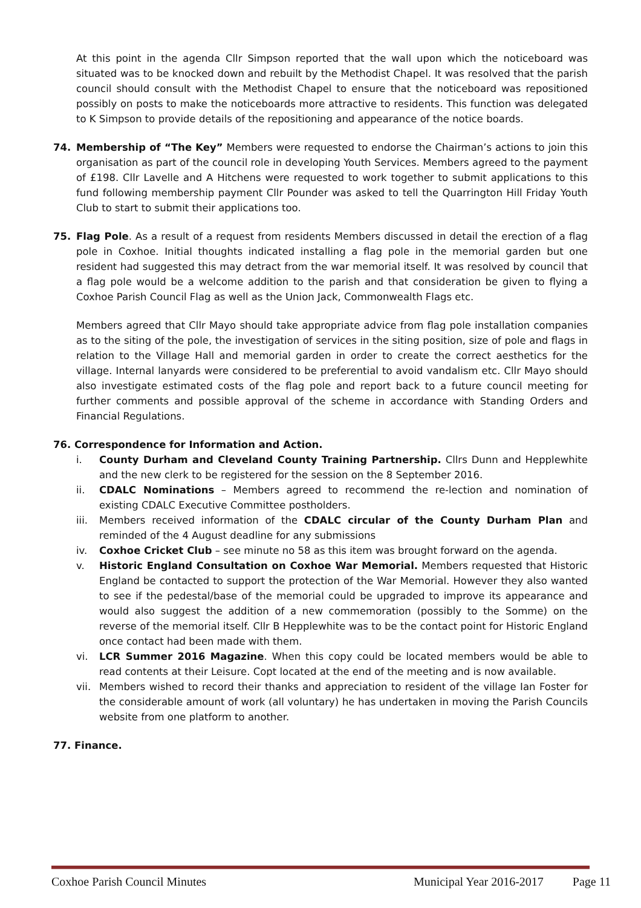At this point in the agenda Cllr Simpson reported that the wall upon which the noticeboard was situated was to be knocked down and rebuilt by the Methodist Chapel. It was resolved that the parish council should consult with the Methodist Chapel to ensure that the noticeboard was repositioned possibly on posts to make the noticeboards more attractive to residents. This function was delegated to K Simpson to provide details of the repositioning and appearance of the notice boards.
74. Membership of “The Key” Members were requested to endorse the Chairman’s actions to join this organisation as part of the council role in developing Youth Services. Members agreed to the payment of £198. Cllr Lavelle and A Hitchens were requested to work together to submit applications to this fund following membership payment Cllr Pounder was asked to tell the Quarrington Hill Friday Youth Club to start to submit their applications too.
75. Flag Pole. As a result of a request from residents Members discussed in detail the erection of a flag pole in Coxhoe. Initial thoughts indicated installing a flag pole in the memorial garden but one resident had suggested this may detract from the war memorial itself. It was resolved by council that a flag pole would be a welcome addition to the parish and that consideration be given to flying a Coxhoe Parish Council Flag as well as the Union Jack, Commonwealth Flags etc.
Members agreed that Cllr Mayo should take appropriate advice from flag pole installation companies as to the siting of the pole, the investigation of services in the siting position, size of pole and flags in relation to the Village Hall and memorial garden in order to create the correct aesthetics for the village. Internal lanyards were considered to be preferential to avoid vandalism etc. Cllr Mayo should also investigate estimated costs of the flag pole and report back to a future council meeting for further comments and possible approval of the scheme in accordance with Standing Orders and Financial Regulations.
76. Correspondence for Information and Action.
i. County Durham and Cleveland County Training Partnership. Cllrs Dunn and Hepplewhite and the new clerk to be registered for the session on the 8 September 2016.
ii. CDALC Nominations – Members agreed to recommend the re-lection and nomination of existing CDALC Executive Committee postholders.
iii. Members received information of the CDALC circular of the County Durham Plan and reminded of the 4 August deadline for any submissions
iv. Coxhoe Cricket Club – see minute no 58 as this item was brought forward on the agenda.
v. Historic England Consultation on Coxhoe War Memorial. Members requested that Historic England be contacted to support the protection of the War Memorial. However they also wanted to see if the pedestal/base of the memorial could be upgraded to improve its appearance and would also suggest the addition of a new commemoration (possibly to the Somme) on the reverse of the memorial itself. Cllr B Hepplewhite was to be the contact point for Historic England once contact had been made with them.
vi. LCR Summer 2016 Magazine. When this copy could be located members would be able to read contents at their Leisure. Copt located at the end of the meeting and is now available.
vii. Members wished to record their thanks and appreciation to resident of the village Ian Foster for the considerable amount of work (all voluntary) he has undertaken in moving the Parish Councils website from one platform to another.
77. Finance.
Coxhoe Parish Council Minutes Municipal Year 2016-2017 Page 11